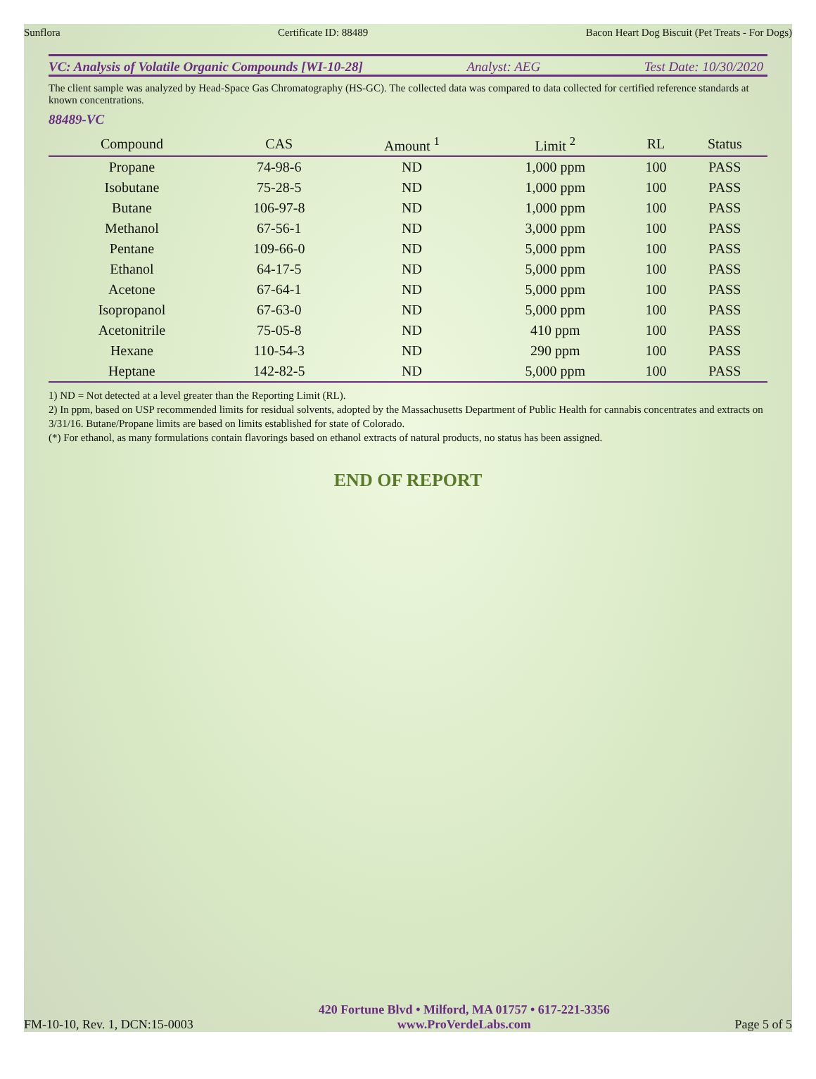Sunflora Certificate ID: 88489 Bacon Heart Dog Biscuit (Pet Treats - For Dogs)
VC: Analysis of Volatile Organic Compounds [WI-10-28] Analyst: AEG Test Date: 10/30/2020
The client sample was analyzed by Head-Space Gas Chromatography (HS-GC). The collected data was compared to data collected for certified reference standards at known concentrations.
88489-VC
| Compound | CAS | Amount <sup>1</sup> | Limit <sup>2</sup> | RL | Status |
| --- | --- | --- | --- | --- | --- |
| Propane | 74-98-6 | ND | 1,000 ppm | 100 | PASS |
| Isobutane | 75-28-5 | ND | 1,000 ppm | 100 | PASS |
| Butane | 106-97-8 | ND | 1,000 ppm | 100 | PASS |
| Methanol | 67-56-1 | ND | 3,000 ppm | 100 | PASS |
| Pentane | 109-66-0 | ND | 5,000 ppm | 100 | PASS |
| Ethanol | 64-17-5 | ND | 5,000 ppm | 100 | PASS |
| Acetone | 67-64-1 | ND | 5,000 ppm | 100 | PASS |
| Isopropanol | 67-63-0 | ND | 5,000 ppm | 100 | PASS |
| Acetonitrile | 75-05-8 | ND | 410 ppm | 100 | PASS |
| Hexane | 110-54-3 | ND | 290 ppm | 100 | PASS |
| Heptane | 142-82-5 | ND | 5,000 ppm | 100 | PASS |
1) ND = Not detected at a level greater than the Reporting Limit (RL).
2) In ppm, based on USP recommended limits for residual solvents, adopted by the Massachusetts Department of Public Health for cannabis concentrates and extracts on 3/31/16. Butane/Propane limits are based on limits established for state of Colorado.
(*) For ethanol, as many formulations contain flavorings based on ethanol extracts of natural products, no status has been assigned.
END OF REPORT
FM-10-10, Rev. 1, DCN:15-0003
420 Fortune Blvd • Milford, MA 01757 • 617-221-3356
www.ProVerdeLabs.com
Page 5 of 5